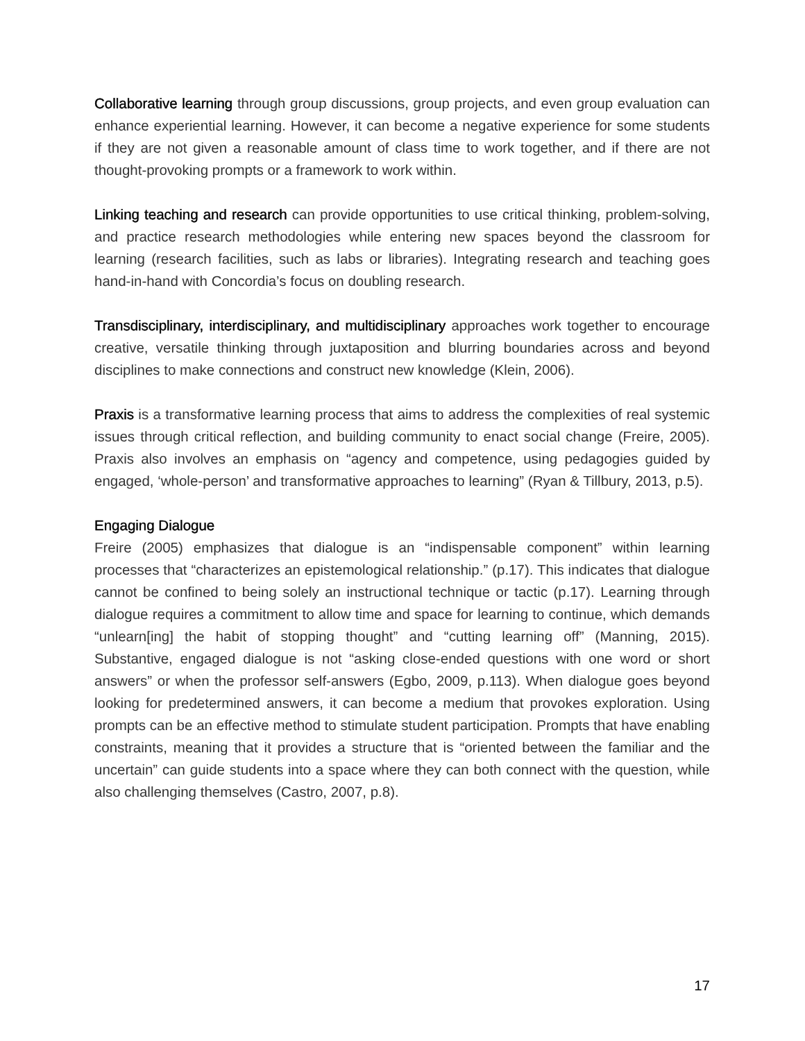Collaborative learning through group discussions, group projects, and even group evaluation can enhance experiential learning. However, it can become a negative experience for some students if they are not given a reasonable amount of class time to work together, and if there are not thought-provoking prompts or a framework to work within.
Linking teaching and research can provide opportunities to use critical thinking, problem-solving, and practice research methodologies while entering new spaces beyond the classroom for learning (research facilities, such as labs or libraries). Integrating research and teaching goes hand-in-hand with Concordia’s focus on doubling research.
Transdisciplinary, interdisciplinary, and multidisciplinary approaches work together to encourage creative, versatile thinking through juxtaposition and blurring boundaries across and beyond disciplines to make connections and construct new knowledge (Klein, 2006).
Praxis is a transformative learning process that aims to address the complexities of real systemic issues through critical reflection, and building community to enact social change (Freire, 2005). Praxis also involves an emphasis on “agency and competence, using pedagogies guided by engaged, ‘whole-person’ and transformative approaches to learning” (Ryan & Tillbury, 2013, p.5).
Engaging Dialogue
Freire (2005) emphasizes that dialogue is an “indispensable component” within learning processes that “characterizes an epistemological relationship.” (p.17). This indicates that dialogue cannot be confined to being solely an instructional technique or tactic (p.17). Learning through dialogue requires a commitment to allow time and space for learning to continue, which demands “unlearn[ing] the habit of stopping thought” and “cutting learning off” (Manning, 2015). Substantive, engaged dialogue is not “asking close-ended questions with one word or short answers” or when the professor self-answers (Egbo, 2009, p.113). When dialogue goes beyond looking for predetermined answers, it can become a medium that provokes exploration. Using prompts can be an effective method to stimulate student participation. Prompts that have enabling constraints, meaning that it provides a structure that is “oriented between the familiar and the uncertain” can guide students into a space where they can both connect with the question, while also challenging themselves (Castro, 2007, p.8).
17